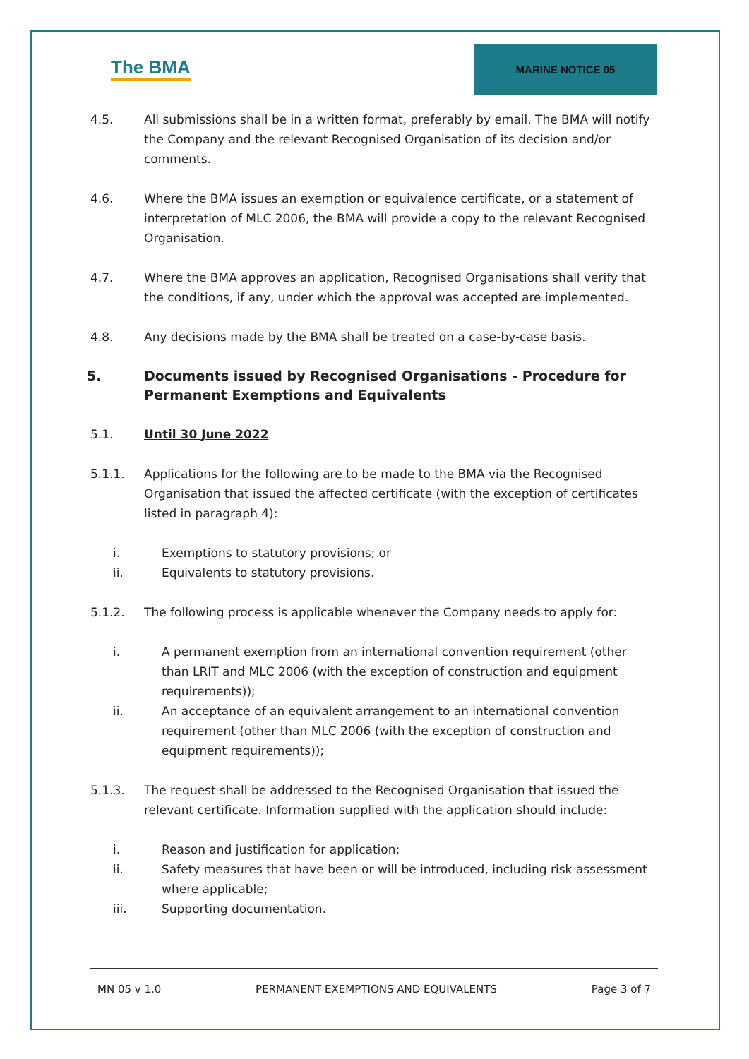The BMA
MARINE NOTICE 05
4.5. All submissions shall be in a written format, preferably by email. The BMA will notify the Company and the relevant Recognised Organisation of its decision and/or comments.
4.6. Where the BMA issues an exemption or equivalence certificate, or a statement of interpretation of MLC 2006, the BMA will provide a copy to the relevant Recognised Organisation.
4.7. Where the BMA approves an application, Recognised Organisations shall verify that the conditions, if any, under which the approval was accepted are implemented.
4.8. Any decisions made by the BMA shall be treated on a case-by-case basis.
5. Documents issued by Recognised Organisations - Procedure for Permanent Exemptions and Equivalents
5.1. Until 30 June 2022
5.1.1. Applications for the following are to be made to the BMA via the Recognised Organisation that issued the affected certificate (with the exception of certificates listed in paragraph 4):
i. Exemptions to statutory provisions; or
ii. Equivalents to statutory provisions.
5.1.2. The following process is applicable whenever the Company needs to apply for:
i. A permanent exemption from an international convention requirement (other than LRIT and MLC 2006 (with the exception of construction and equipment requirements));
ii. An acceptance of an equivalent arrangement to an international convention requirement (other than MLC 2006 (with the exception of construction and equipment requirements));
5.1.3. The request shall be addressed to the Recognised Organisation that issued the relevant certificate. Information supplied with the application should include:
i. Reason and justification for application;
ii. Safety measures that have been or will be introduced, including risk assessment where applicable;
iii. Supporting documentation.
MN 05 v 1.0 PERMANENT EXEMPTIONS AND EQUIVALENTS Page 3 of 7